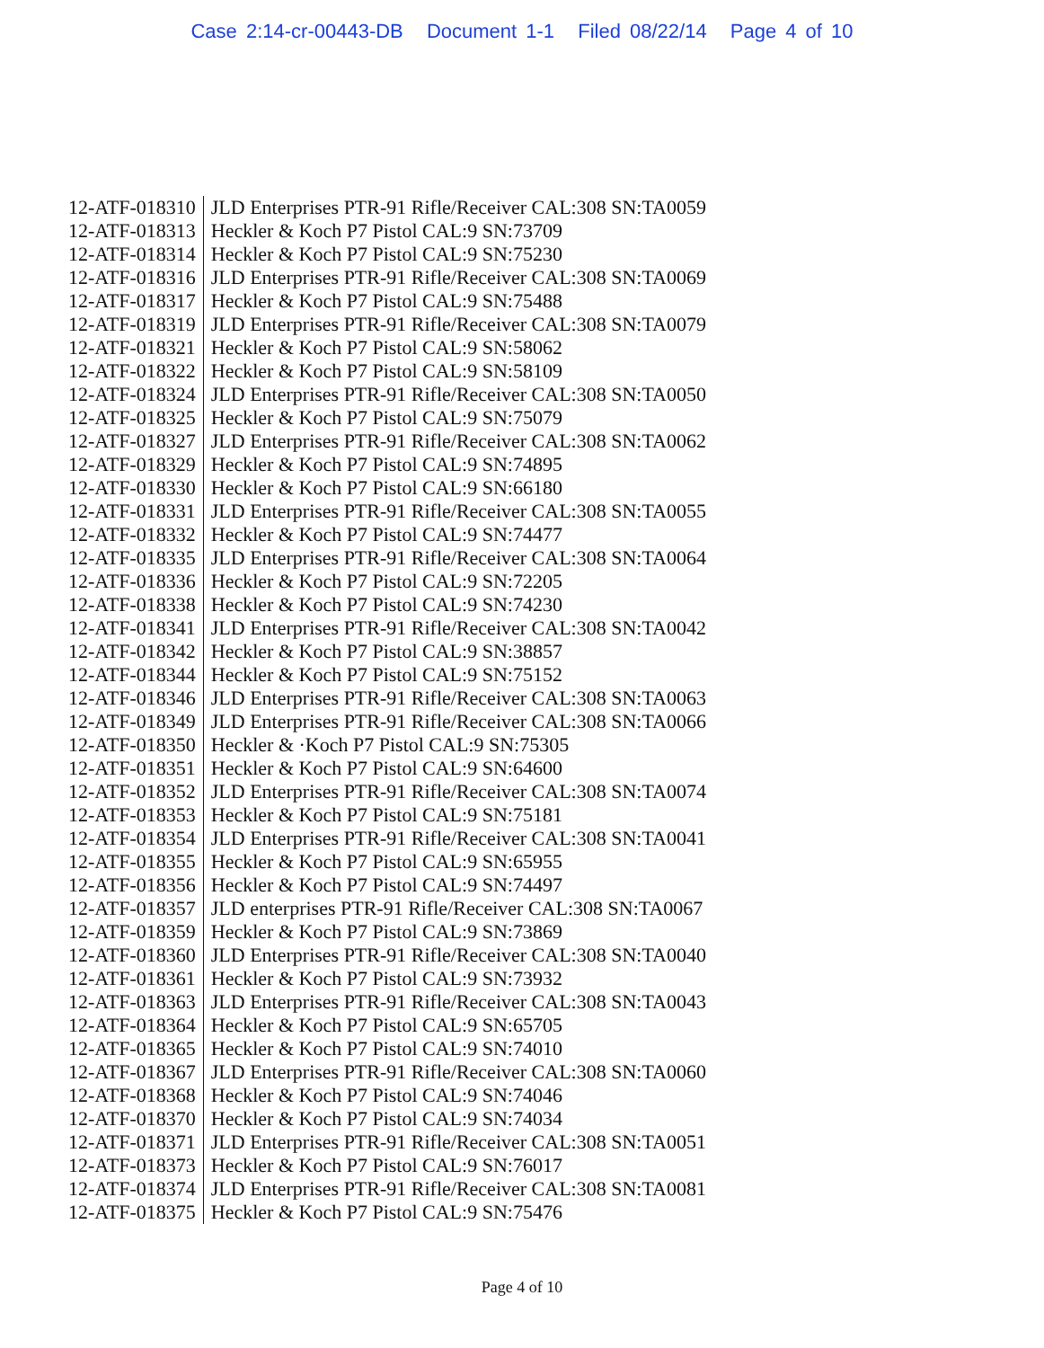Case 2:14-cr-00443-DB Document 1-1 Filed 08/22/14 Page 4 of 10
| 12-ATF-018310 | JLD Enterprises PTR-91 Rifle/Receiver CAL:308 SN:TA0059 |
| 12-ATF-018313 | Heckler & Koch P7 Pistol CAL:9 SN:73709 |
| 12-ATF-018314 | Heckler & Koch P7 Pistol CAL:9 SN:75230 |
| 12-ATF-018316 | JLD Enterprises PTR-91 Rifle/Receiver CAL:308 SN:TA0069 |
| 12-ATF-018317 | Heckler & Koch P7 Pistol CAL:9 SN:75488 |
| 12-ATF-018319 | JLD Enterprises PTR-91 Rifle/Receiver CAL:308 SN:TA0079 |
| 12-ATF-018321 | Heckler & Koch P7 Pistol CAL:9 SN:58062 |
| 12-ATF-018322 | Heckler & Koch P7 Pistol CAL:9 SN:58109 |
| 12-ATF-018324 | JLD Enterprises PTR-91 Rifle/Receiver CAL:308 SN:TA0050 |
| 12-ATF-018325 | Heckler & Koch P7 Pistol CAL:9 SN:75079 |
| 12-ATF-018327 | JLD Enterprises PTR-91 Rifle/Receiver CAL:308 SN:TA0062 |
| 12-ATF-018329 | Heckler & Koch P7 Pistol CAL:9 SN:74895 |
| 12-ATF-018330 | Heckler & Koch P7 Pistol CAL:9 SN:66180 |
| 12-ATF-018331 | JLD Enterprises PTR-91 Rifle/Receiver CAL:308 SN:TA0055 |
| 12-ATF-018332 | Heckler & Koch P7 Pistol CAL:9 SN:74477 |
| 12-ATF-018335 | JLD Enterprises PTR-91 Rifle/Receiver CAL:308 SN:TA0064 |
| 12-ATF-018336 | Heckler & Koch P7 Pistol CAL:9 SN:72205 |
| 12-ATF-018338 | Heckler & Koch P7 Pistol CAL:9 SN:74230 |
| 12-ATF-018341 | JLD Enterprises PTR-91 Rifle/Receiver CAL:308 SN:TA0042 |
| 12-ATF-018342 | Heckler & Koch P7 Pistol CAL:9 SN:38857 |
| 12-ATF-018344 | Heckler & Koch P7 Pistol CAL:9 SN:75152 |
| 12-ATF-018346 | JLD Enterprises PTR-91 Rifle/Receiver CAL:308 SN:TA0063 |
| 12-ATF-018349 | JLD Enterprises PTR-91 Rifle/Receiver CAL:308 SN:TA0066 |
| 12-ATF-018350 | Heckler & ·Koch P7 Pistol CAL:9 SN:75305 |
| 12-ATF-018351 | Heckler & Koch P7 Pistol CAL:9 SN:64600 |
| 12-ATF-018352 | JLD Enterprises PTR-91 Rifle/Receiver CAL:308 SN:TA0074 |
| 12-ATF-018353 | Heckler & Koch P7 Pistol CAL:9 SN:75181 |
| 12-ATF-018354 | JLD Enterprises PTR-91 Rifle/Receiver CAL:308 SN:TA0041 |
| 12-ATF-018355 | Heckler & Koch P7 Pistol CAL:9 SN:65955 |
| 12-ATF-018356 | Heckler & Koch P7 Pistol CAL:9 SN:74497 |
| 12-ATF-018357 | JLD enterprises PTR-91 Rifle/Receiver CAL:308 SN:TA0067 |
| 12-ATF-018359 | Heckler & Koch P7 Pistol CAL:9 SN:73869 |
| 12-ATF-018360 | JLD Enterprises PTR-91 Rifle/Receiver CAL:308 SN:TA0040 |
| 12-ATF-018361 | Heckler & Koch P7 Pistol CAL:9 SN:73932 |
| 12-ATF-018363 | JLD Enterprises PTR-91 Rifle/Receiver CAL:308 SN:TA0043 |
| 12-ATF-018364 | Heckler & Koch P7 Pistol CAL:9 SN:65705 |
| 12-ATF-018365 | Heckler & Koch P7 Pistol CAL:9 SN:74010 |
| 12-ATF-018367 | JLD Enterprises PTR-91 Rifle/Receiver CAL:308 SN:TA0060 |
| 12-ATF-018368 | Heckler & Koch P7 Pistol CAL:9 SN:74046 |
| 12-ATF-018370 | Heckler & Koch P7 Pistol CAL:9 SN:74034 |
| 12-ATF-018371 | JLD Enterprises PTR-91 Rifle/Receiver CAL:308 SN:TA0051 |
| 12-ATF-018373 | Heckler & Koch P7 Pistol CAL:9 SN:76017 |
| 12-ATF-018374 | JLD Enterprises PTR-91 Rifle/Receiver CAL:308 SN:TA0081 |
| 12-ATF-018375 | Heckler & Koch P7 Pistol CAL:9 SN:75476 |
Page 4 of 10